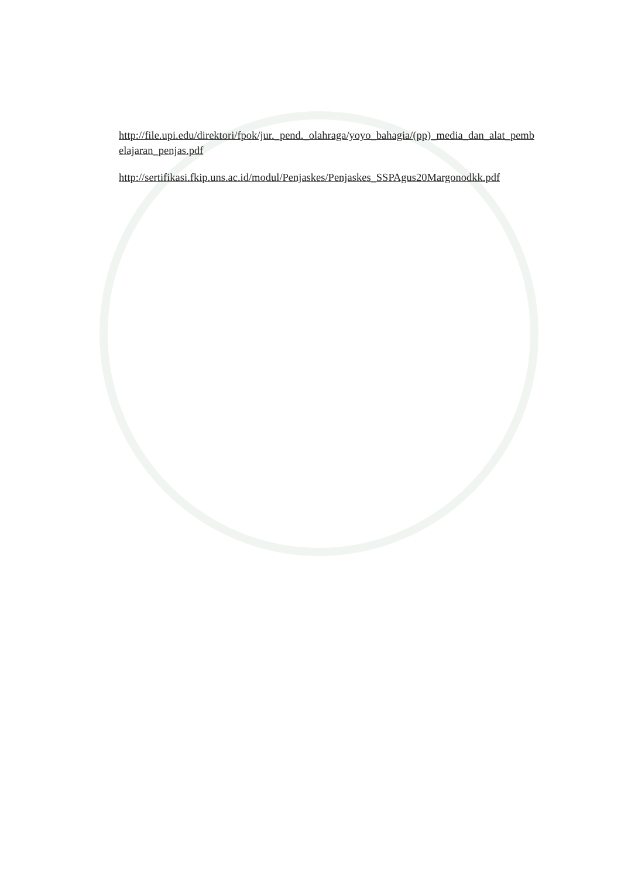http://file.upi.edu/direktori/fpok/jur._pend._olahraga/yoyo_bahagia/(pp)_media_dan_alat_pembelajaran_penjas.pdf
http://sertifikasi.fkip.uns.ac.id/modul/Penjaskes/Penjaskes_SSPAgus20Margonodkk.pdf